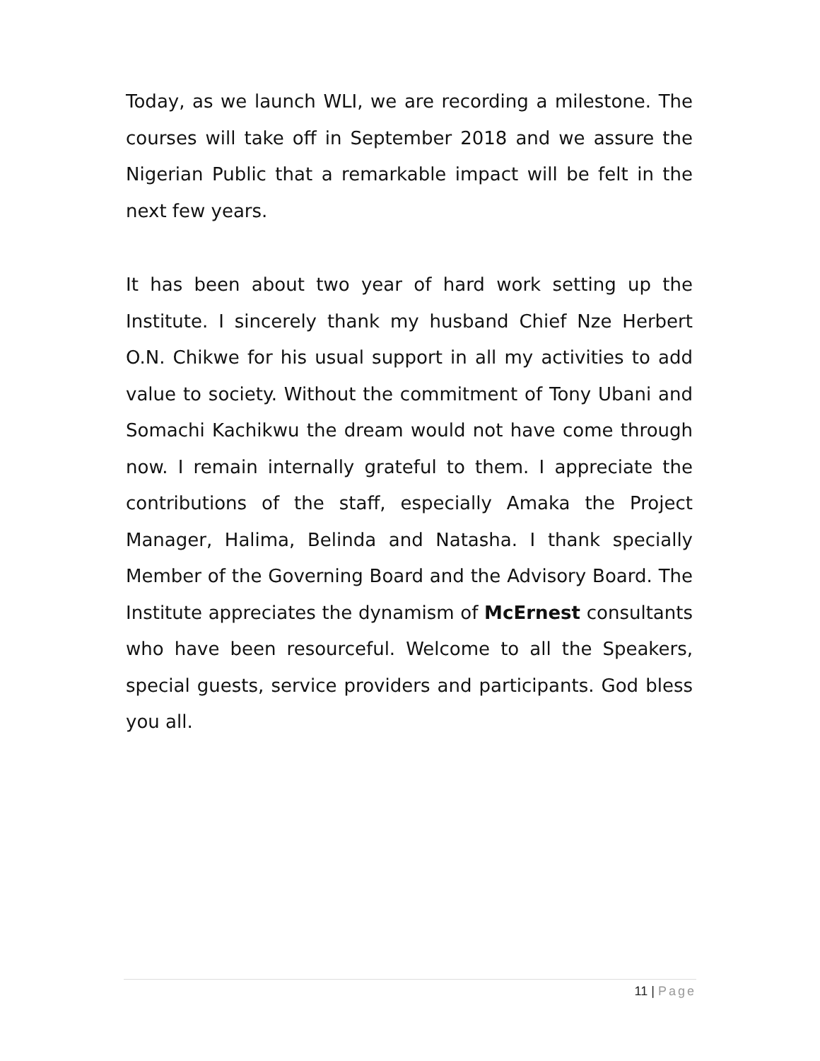Today, as we launch WLI, we are recording a milestone. The courses will take off in September 2018 and we assure the Nigerian Public that a remarkable impact will be felt in the next few years.
It has been about two year of hard work setting up the Institute. I sincerely thank my husband Chief Nze Herbert O.N. Chikwe for his usual support in all my activities to add value to society. Without the commitment of Tony Ubani and Somachi Kachikwu the dream would not have come through now. I remain internally grateful to them. I appreciate the contributions of the staff, especially Amaka the Project Manager, Halima, Belinda and Natasha. I thank specially Member of the Governing Board and the Advisory Board. The Institute appreciates the dynamism of McErnest consultants who have been resourceful. Welcome to all the Speakers, special guests, service providers and participants. God bless you all.
11 | Page